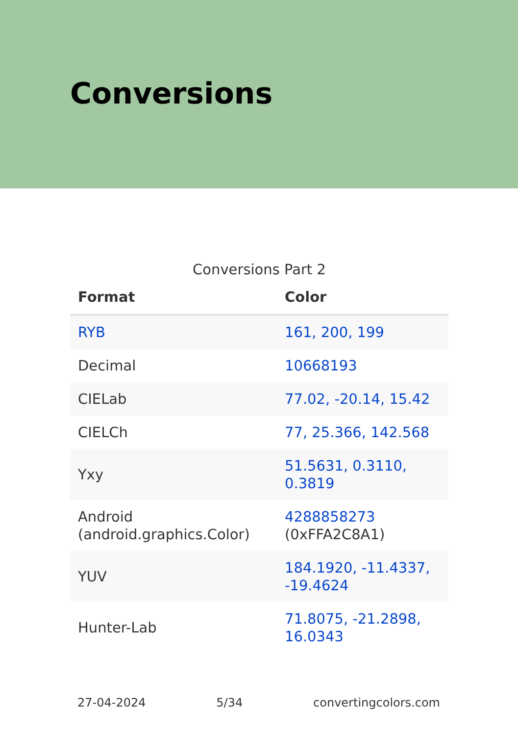Conversions
Conversions Part 2
| Format | Color |
| --- | --- |
| RYB | 161, 200, 199 |
| Decimal | 10668193 |
| CIELab | 77.02, -20.14, 15.42 |
| CIELCh | 77, 25.366, 142.568 |
| Yxy | 51.5631, 0.3110, 0.3819 |
| Android (android.graphics.Color) | 4288858273 (0xFFA2C8A1) |
| YUV | 184.1920, -11.4337, -19.4624 |
| Hunter-Lab | 71.8075, -21.2898, 16.0343 |
27-04-2024 5/34 convertingcolors.com